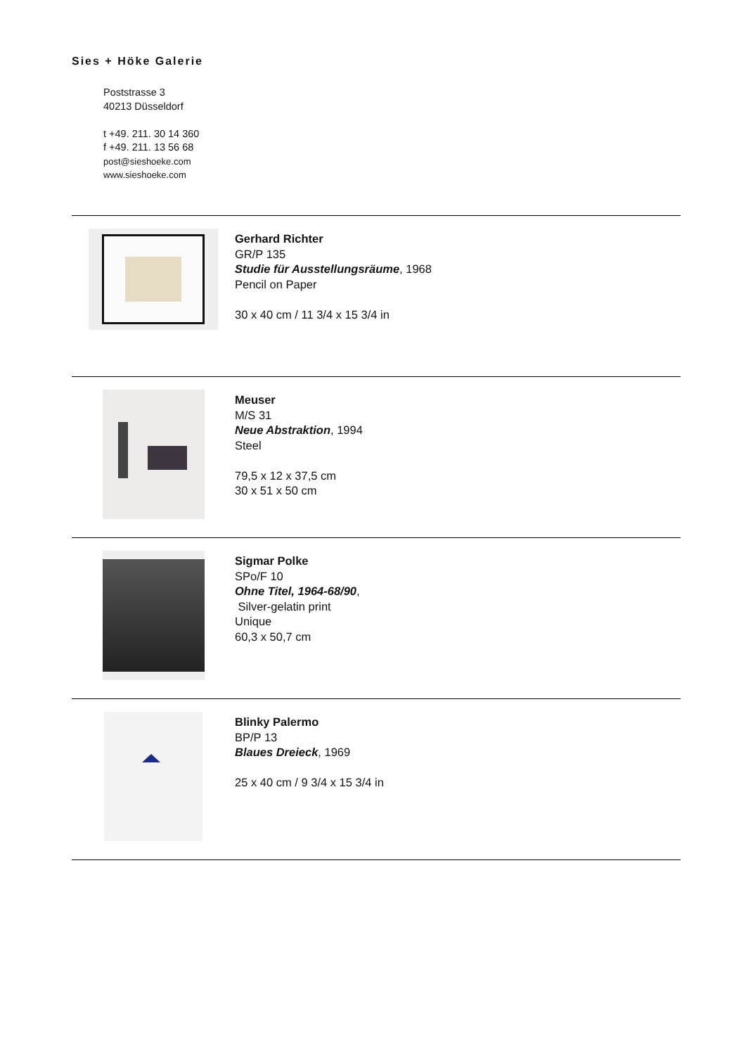Sies + Höke Galerie
Poststrasse 3
40213 Düsseldorf
t +49. 211. 30 14 360
f +49. 211. 13 56 68
post@sieshoeke.com
www.sieshoeke.com
Gerhard Richter
GR/P 135
Studie für Ausstellungsräume, 1968
Pencil on Paper
30 x 40 cm / 11 3/4 x 15 3/4 in
Meuser
M/S 31
Neue Abstraktion, 1994
Steel
79,5 x 12 x 37,5 cm
30 x 51 x 50 cm
Sigmar Polke
SPo/F 10
Ohne Titel, 1964-68/90,
Silver-gelatin print
Unique
60,3 x 50,7 cm
Blinky Palermo
BP/P 13
Blaues Dreieck, 1969
25 x 40 cm / 9 3/4 x 15 3/4 in